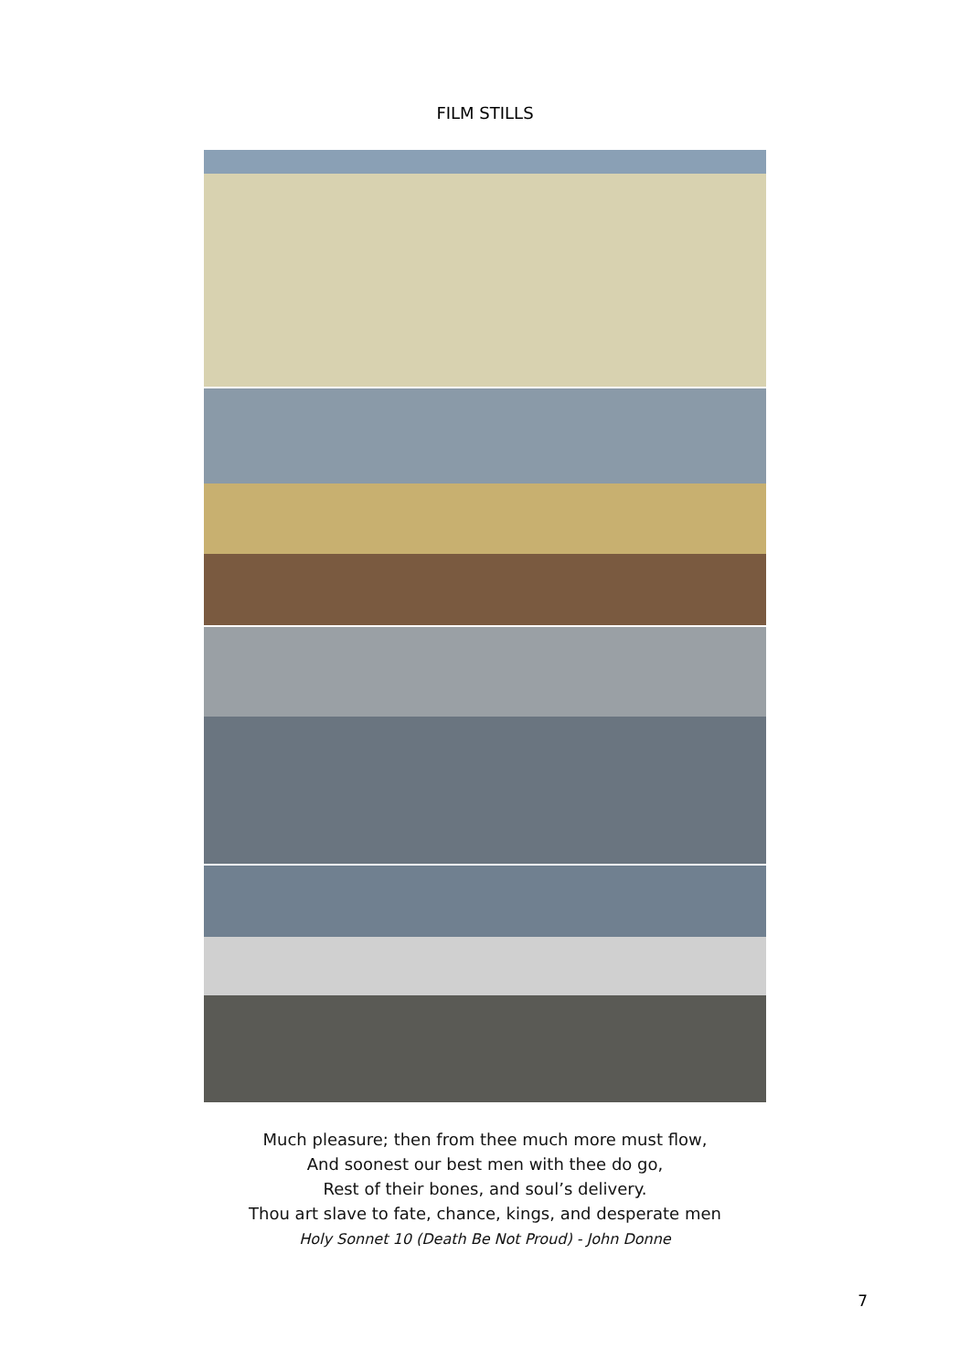FILM STILLS
Much pleasure; then from thee much more must flow,
And soonest our best men with thee do go,
Rest of their bones, and soul’s delivery.
Thou art slave to fate, chance, kings, and desperate men
Holy Sonnet 10 (Death Be Not Proud) - John Donne
7